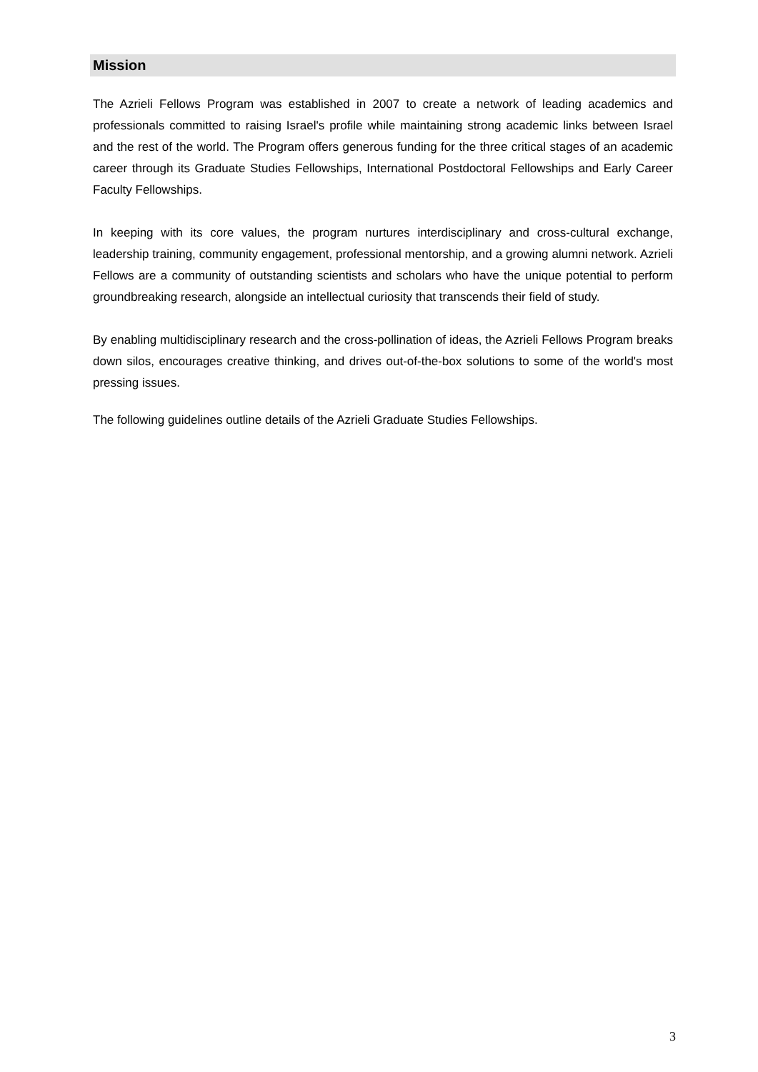Mission
The Azrieli Fellows Program was established in 2007 to create a network of leading academics and professionals committed to raising Israel's profile while maintaining strong academic links between Israel and the rest of the world. The Program offers generous funding for the three critical stages of an academic career through its Graduate Studies Fellowships, International Postdoctoral Fellowships and Early Career Faculty Fellowships.
In keeping with its core values, the program nurtures interdisciplinary and cross-cultural exchange, leadership training, community engagement, professional mentorship, and a growing alumni network. Azrieli Fellows are a community of outstanding scientists and scholars who have the unique potential to perform groundbreaking research, alongside an intellectual curiosity that transcends their field of study.
By enabling multidisciplinary research and the cross-pollination of ideas, the Azrieli Fellows Program breaks down silos, encourages creative thinking, and drives out-of-the-box solutions to some of the world's most pressing issues.
The following guidelines outline details of the Azrieli Graduate Studies Fellowships.
3